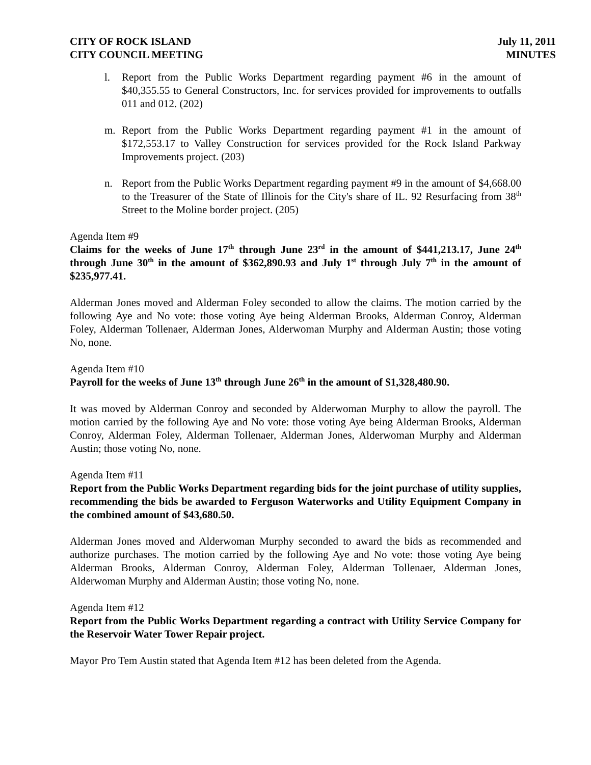CITY OF ROCK ISLAND
CITY COUNCIL MEETING
July 11, 2011
MINUTES
l. Report from the Public Works Department regarding payment #6 in the amount of $40,355.55 to General Constructors, Inc. for services provided for improvements to outfalls 011 and 012. (202)
m. Report from the Public Works Department regarding payment #1 in the amount of $172,553.17 to Valley Construction for services provided for the Rock Island Parkway Improvements project. (203)
n. Report from the Public Works Department regarding payment #9 in the amount of $4,668.00 to the Treasurer of the State of Illinois for the City's share of IL. 92 Resurfacing from 38<sup>th</sup> Street to the Moline border project. (205)
Agenda Item #9
Claims for the weeks of June 17<sup>th</sup> through June 23<sup>rd</sup> in the amount of $441,213.17, June 24<sup>th</sup> through June 30<sup>th</sup> in the amount of $362,890.93 and July 1<sup>st</sup> through July 7<sup>th</sup> in the amount of $235,977.41.
Alderman Jones moved and Alderman Foley seconded to allow the claims. The motion carried by the following Aye and No vote: those voting Aye being Alderman Brooks, Alderman Conroy, Alderman Foley, Alderman Tollenaer, Alderman Jones, Alderwoman Murphy and Alderman Austin; those voting No, none.
Agenda Item #10
Payroll for the weeks of June 13<sup>th</sup> through June 26<sup>th</sup> in the amount of $1,328,480.90.
It was moved by Alderman Conroy and seconded by Alderwoman Murphy to allow the payroll. The motion carried by the following Aye and No vote: those voting Aye being Alderman Brooks, Alderman Conroy, Alderman Foley, Alderman Tollenaer, Alderman Jones, Alderwoman Murphy and Alderman Austin; those voting No, none.
Agenda Item #11
Report from the Public Works Department regarding bids for the joint purchase of utility supplies, recommending the bids be awarded to Ferguson Waterworks and Utility Equipment Company in the combined amount of $43,680.50.
Alderman Jones moved and Alderwoman Murphy seconded to award the bids as recommended and authorize purchases. The motion carried by the following Aye and No vote: those voting Aye being Alderman Brooks, Alderman Conroy, Alderman Foley, Alderman Tollenaer, Alderman Jones, Alderwoman Murphy and Alderman Austin; those voting No, none.
Agenda Item #12
Report from the Public Works Department regarding a contract with Utility Service Company for the Reservoir Water Tower Repair project.
Mayor Pro Tem Austin stated that Agenda Item #12 has been deleted from the Agenda.